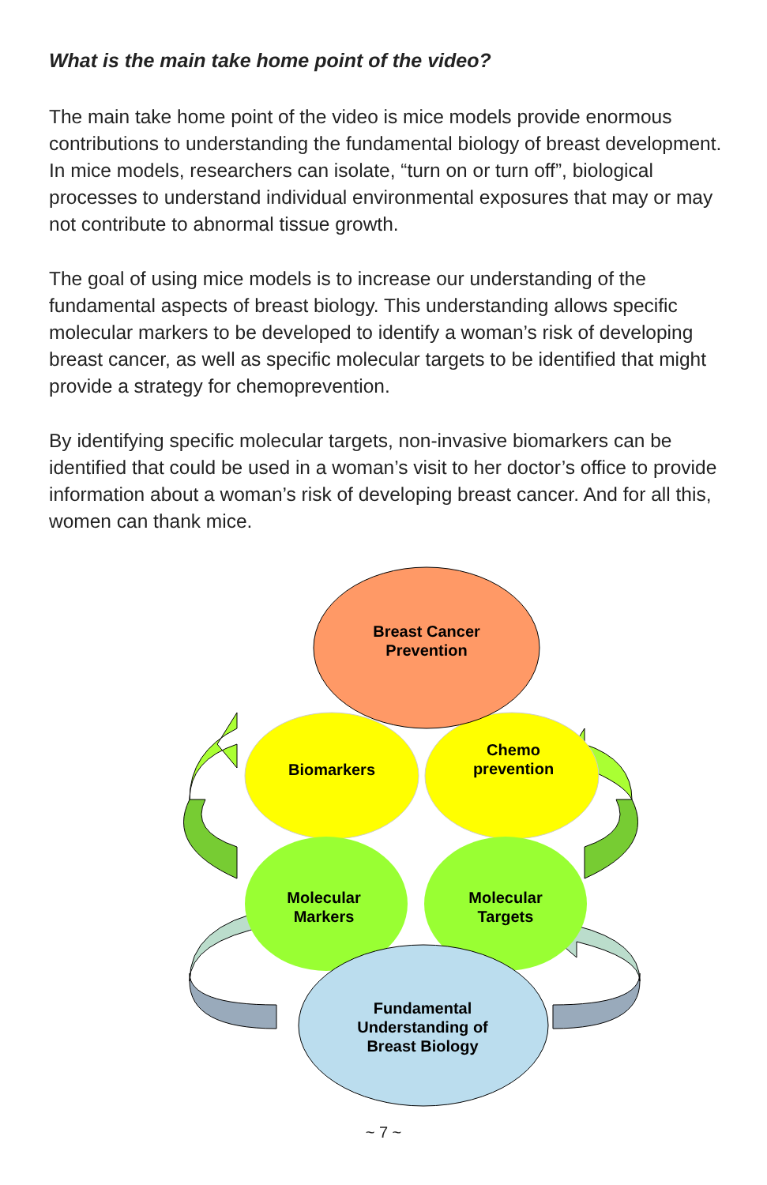What is the main take home point of the video?
The main take home point of the video is mice models provide enormous contributions to understanding the fundamental biology of breast development. In mice models, researchers can isolate, “turn on or turn off”, biological processes to understand individual environmental exposures that may or may not contribute to abnormal tissue growth.
The goal of using mice models is to increase our understanding of the fundamental aspects of breast biology. This understanding allows specific molecular markers to be developed to identify a woman’s risk of developing breast cancer, as well as specific molecular targets to be identified that might provide a strategy for chemoprevention.
By identifying specific molecular targets, non-invasive biomarkers can be identified that could be used in a woman’s visit to her doctor’s office to provide information about a woman’s risk of developing breast cancer. And for all this, women can thank mice.
Breast Cancer
Prevention
Biomarkers
Chemo
prevention
Molecular
Markers
Molecular
Targets
Fundamental
Understanding of
Breast Biology
~ 7 ~